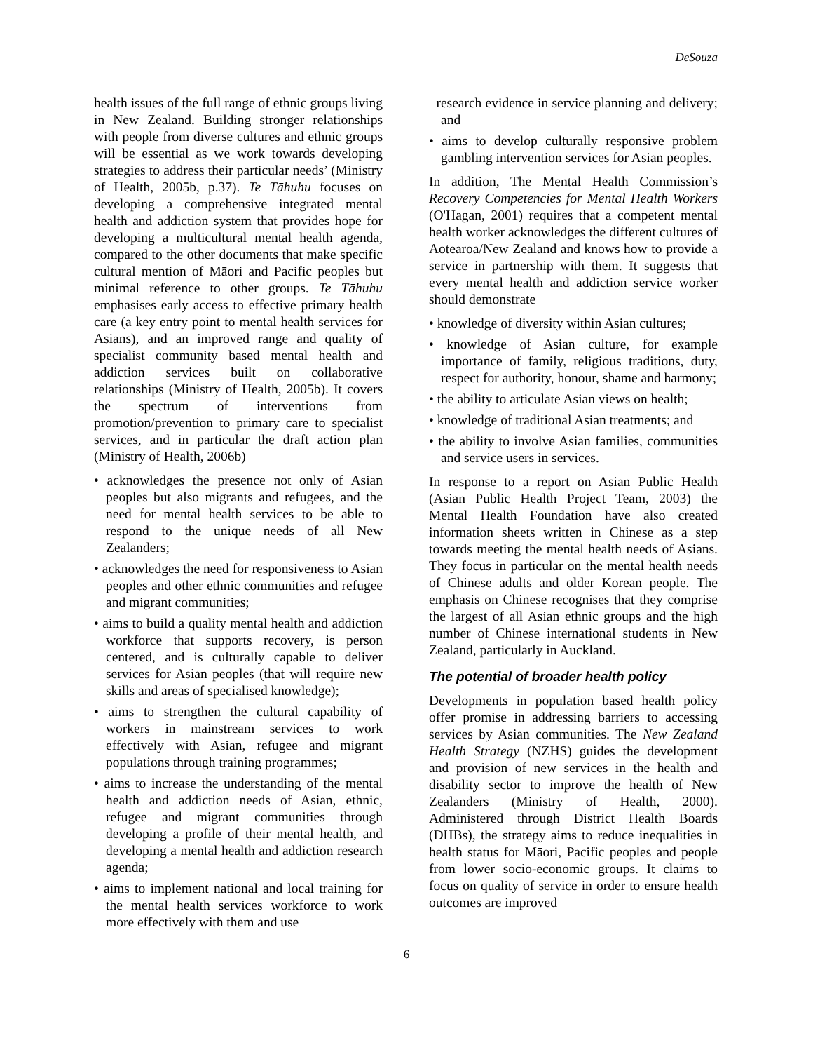DeSouza
health issues of the full range of ethnic groups living in New Zealand. Building stronger relationships with people from diverse cultures and ethnic groups will be essential as we work towards developing strategies to address their particular needs’ (Ministry of Health, 2005b, p.37). Te Tāhuhu focuses on developing a comprehensive integrated mental health and addiction system that provides hope for developing a multicultural mental health agenda, compared to the other documents that make specific cultural mention of Māori and Pacific peoples but minimal reference to other groups. Te Tāhuhu emphasises early access to effective primary health care (a key entry point to mental health services for Asians), and an improved range and quality of specialist community based mental health and addiction services built on collaborative relationships (Ministry of Health, 2005b). It covers the spectrum of interventions from promotion/prevention to primary care to specialist services, and in particular the draft action plan (Ministry of Health, 2006b)
• acknowledges the presence not only of Asian peoples but also migrants and refugees, and the need for mental health services to be able to respond to the unique needs of all New Zealanders;
• acknowledges the need for responsiveness to Asian peoples and other ethnic communities and refugee and migrant communities;
• aims to build a quality mental health and addiction workforce that supports recovery, is person centered, and is culturally capable to deliver services for Asian peoples (that will require new skills and areas of specialised knowledge);
• aims to strengthen the cultural capability of workers in mainstream services to work effectively with Asian, refugee and migrant populations through training programmes;
• aims to increase the understanding of the mental health and addiction needs of Asian, ethnic, refugee and migrant communities through developing a profile of their mental health, and developing a mental health and addiction research agenda;
• aims to implement national and local training for the mental health services workforce to work more effectively with them and use
research evidence in service planning and delivery; and
• aims to develop culturally responsive problem gambling intervention services for Asian peoples.
In addition, The Mental Health Commission’s Recovery Competencies for Mental Health Workers (O'Hagan, 2001) requires that a competent mental health worker acknowledges the different cultures of Aotearoa/New Zealand and knows how to provide a service in partnership with them. It suggests that every mental health and addiction service worker should demonstrate
• knowledge of diversity within Asian cultures;
• knowledge of Asian culture, for example importance of family, religious traditions, duty, respect for authority, honour, shame and harmony;
• the ability to articulate Asian views on health;
• knowledge of traditional Asian treatments; and
• the ability to involve Asian families, communities and service users in services.
In response to a report on Asian Public Health (Asian Public Health Project Team, 2003) the Mental Health Foundation have also created information sheets written in Chinese as a step towards meeting the mental health needs of Asians. They focus in particular on the mental health needs of Chinese adults and older Korean people. The emphasis on Chinese recognises that they comprise the largest of all Asian ethnic groups and the high number of Chinese international students in New Zealand, particularly in Auckland.
The potential of broader health policy
Developments in population based health policy offer promise in addressing barriers to accessing services by Asian communities. The New Zealand Health Strategy (NZHS) guides the development and provision of new services in the health and disability sector to improve the health of New Zealanders (Ministry of Health, 2000). Administered through District Health Boards (DHBs), the strategy aims to reduce inequalities in health status for Māori, Pacific peoples and people from lower socio-economic groups. It claims to focus on quality of service in order to ensure health outcomes are improved
6